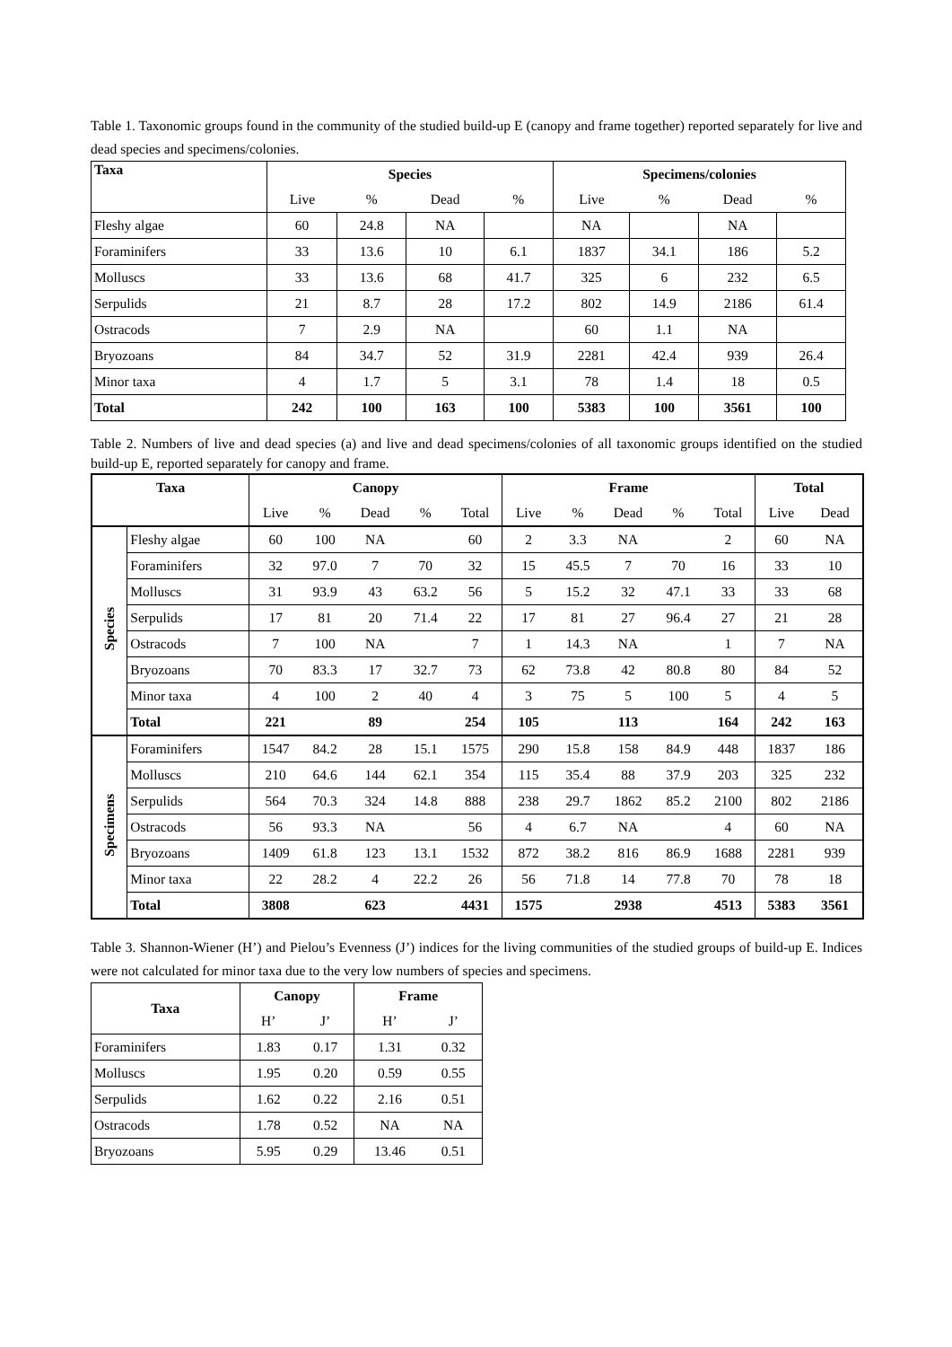Table 1. Taxonomic groups found in the community of the studied build-up E (canopy and frame together) reported separately for live and dead species and specimens/colonies.
| Taxa | Species | | | | Specimens/colonies | | | |
| --- | --- | --- | --- | --- | --- | --- | --- | --- |
| | Live | % | Dead | % | Live | % | Dead | % |
| Fleshy algae | 60 | 24.8 | NA | | NA | | NA | |
| Foraminifers | 33 | 13.6 | 10 | 6.1 | 1837 | 34.1 | 186 | 5.2 |
| Molluscs | 33 | 13.6 | 68 | 41.7 | 325 | 6 | 232 | 6.5 |
| Serpulids | 21 | 8.7 | 28 | 17.2 | 802 | 14.9 | 2186 | 61.4 |
| Ostracods | 7 | 2.9 | NA | | 60 | 1.1 | NA | |
| Bryozoans | 84 | 34.7 | 52 | 31.9 | 2281 | 42.4 | 939 | 26.4 |
| Minor taxa | 4 | 1.7 | 5 | 3.1 | 78 | 1.4 | 18 | 0.5 |
| Total | 242 | 100 | 163 | 100 | 5383 | 100 | 3561 | 100 |
Table 2. Numbers of live and dead species (a) and live and dead specimens/colonies of all taxonomic groups identified on the studied build-up E, reported separately for canopy and frame.
| Taxa | | Canopy | | | | | Frame | | | | | Total | |
| --- | --- | --- | --- | --- | --- | --- | --- | --- | --- | --- | --- | --- | --- |
| | | Live | % | Dead | % | Total | Live | % | Dead | % | Total | Live | Dead |
| Species | Fleshy algae | 60 | 100 | NA | | 60 | 2 | 3.3 | NA | | 2 | 60 | NA |
| | Foraminifers | 32 | 97.0 | 7 | 70 | 32 | 15 | 45.5 | 7 | 70 | 16 | 33 | 10 |
| | Molluscs | 31 | 93.9 | 43 | 63.2 | 56 | 5 | 15.2 | 32 | 47.1 | 33 | 33 | 68 |
| | Serpulids | 17 | 81 | 20 | 71.4 | 22 | 17 | 81 | 27 | 96.4 | 27 | 21 | 28 |
| | Ostracods | 7 | 100 | NA | | 7 | 1 | 14.3 | NA | | 1 | 7 | NA |
| | Bryozoans | 70 | 83.3 | 17 | 32.7 | 73 | 62 | 73.8 | 42 | 80.8 | 80 | 84 | 52 |
| | Minor taxa | 4 | 100 | 2 | 40 | 4 | 3 | 75 | 5 | 100 | 5 | 4 | 5 |
| | Total | 221 | | 89 | | 254 | 105 | | 113 | | 164 | 242 | 163 |
| Specimens | Foraminifers | 1547 | 84.2 | 28 | 15.1 | 1575 | 290 | 15.8 | 158 | 84.9 | 448 | 1837 | 186 |
| | Molluscs | 210 | 64.6 | 144 | 62.1 | 354 | 115 | 35.4 | 88 | 37.9 | 203 | 325 | 232 |
| | Serpulids | 564 | 70.3 | 324 | 14.8 | 888 | 238 | 29.7 | 1862 | 85.2 | 2100 | 802 | 2186 |
| | Ostracods | 56 | 93.3 | NA | | 56 | 4 | 6.7 | NA | | 4 | 60 | NA |
| | Bryozoans | 1409 | 61.8 | 123 | 13.1 | 1532 | 872 | 38.2 | 816 | 86.9 | 1688 | 2281 | 939 |
| | Minor taxa | 22 | 28.2 | 4 | 22.2 | 26 | 56 | 71.8 | 14 | 77.8 | 70 | 78 | 18 |
| | Total | 3808 | | 623 | | 4431 | 1575 | | 2938 | | 4513 | 5383 | 3561 |
Table 3. Shannon-Wiener (H’) and Pielou’s Evenness (J’) indices for the living communities of the studied groups of build-up E. Indices were not calculated for minor taxa due to the very low numbers of species and specimens.
| Taxa | Canopy | | Frame | |
| --- | --- | --- | --- | --- |
| | H’ | J’ | H’ | J’ |
| Foraminifers | 1.83 | 0.17 | 1.31 | 0.32 |
| Molluscs | 1.95 | 0.20 | 0.59 | 0.55 |
| Serpulids | 1.62 | 0.22 | 2.16 | 0.51 |
| Ostracods | 1.78 | 0.52 | NA | NA |
| Bryozoans | 5.95 | 0.29 | 13.46 | 0.51 |